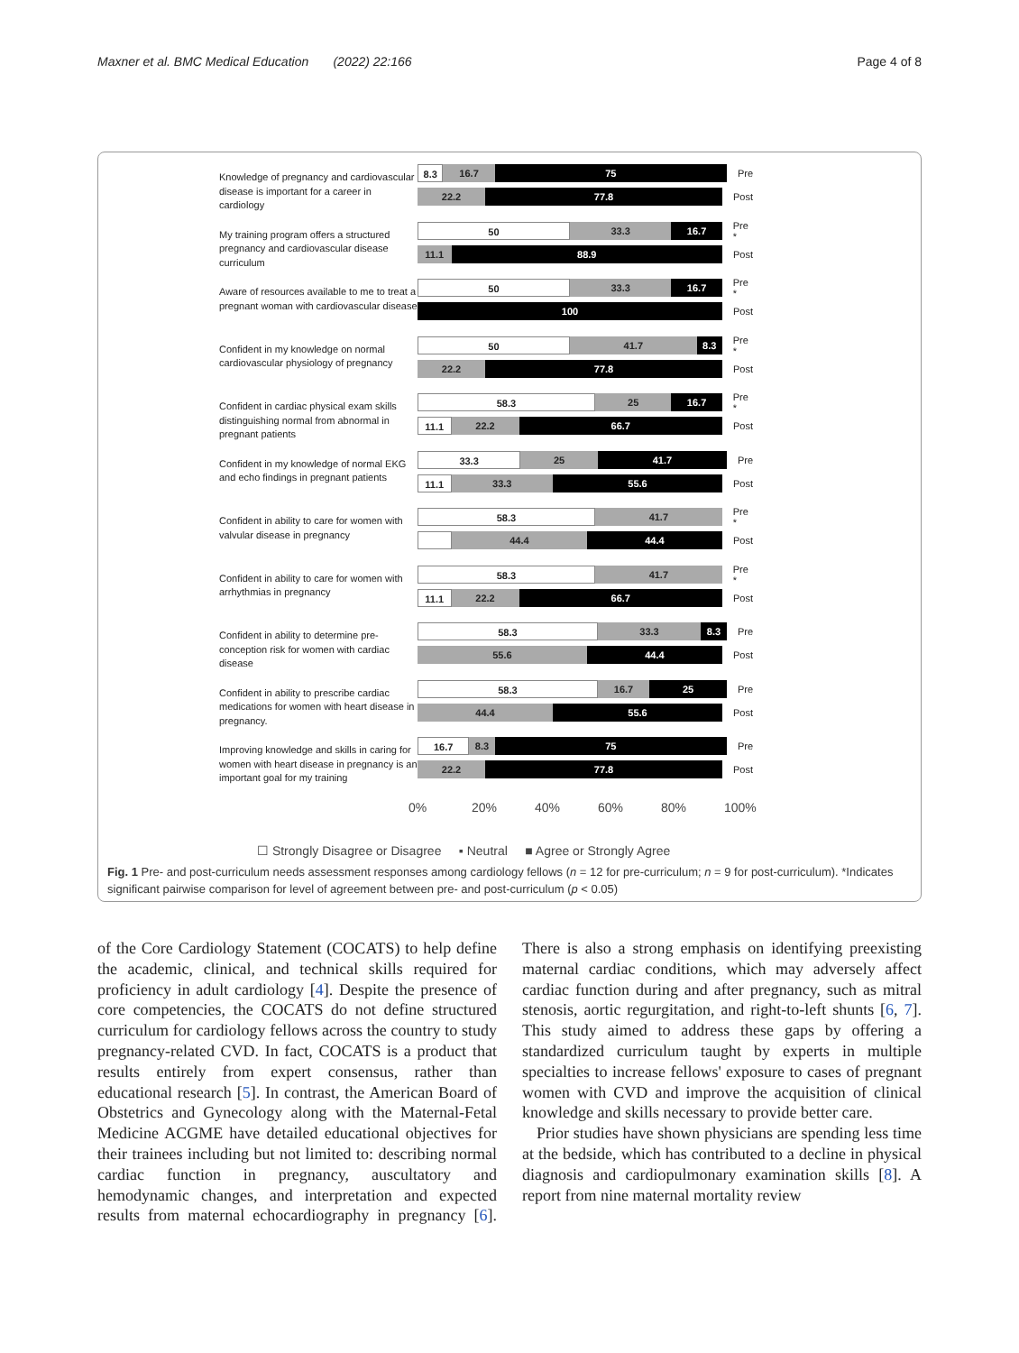Maxner et al. BMC Medical Education (2022) 22:166 Page 4 of 8
Knowledge of pregnancy and cardiovascular disease is important for a career in cardiology
8.3 16.7 75
Pre
22.2 77.8
Post
My training program offers a structured pregnancy and cardiovascular disease curriculum
50 33.3 16.7
Pre *
11.1 88.9
Post
Aware of resources available to me to treat a pregnant woman with cardiovascular disease
50 33.3 16.7
Pre *
100
Post
Confident in my knowledge on normal cardiovascular physiology of pregnancy
50 41.7 8.3
Pre *
22.2 77.8
Post
Confident in cardiac physical exam skills distinguishing normal from abnormal in pregnant patients
58.3 25 16.7
Pre *
11.1 22.2 66.7
Post
Confident in my knowledge of normal EKG and echo findings in pregnant patients
33.3 25 41.7
Pre
11.1 33.3 55.6
Post
Confident in ability to care for women with valvular disease in pregnancy
58.3 41.7
Pre *
44.4 44.4
Post
Confident in ability to care for women with arrhythmias in pregnancy
58.3 41.7
Pre *
11.1 22.2 66.7
Post
Confident in ability to determine pre-conception risk for women with cardiac disease
58.3 33.3 8.3
Pre
55.6 44.4
Post
Confident in ability to prescribe cardiac medications for women with heart disease in pregnancy.
58.3 16.7 25
Pre
44.4 55.6
Post
Improving knowledge and skills in caring for women with heart disease in pregnancy is an important goal for my training
16.7 8.3 75
Pre
22.2 77.8
Post
0% 20% 40% 60% 80% 100%
☐ Strongly Disagree or Disagree ▪ Neutral ■ Agree or Strongly Agree
Fig. 1 Pre- and post-curriculum needs assessment responses among cardiology fellows (n = 12 for pre-curriculum; n = 9 for post-curriculum). *Indicates significant pairwise comparison for level of agreement between pre- and post-curriculum (p < 0.05)
of the Core Cardiology Statement (COCATS) to help define the academic, clinical, and technical skills required for proficiency in adult cardiology [4]. Despite the presence of core competencies, the COCATS do not define structured curriculum for cardiology fellows across the country to study pregnancy-related CVD. In fact, COCATS is a product that results entirely from expert consensus, rather than educational research [5]. In contrast, the American Board of Obstetrics and Gynecology along with the Maternal-Fetal Medicine ACGME have detailed educational objectives for their trainees including but not limited to: describing normal cardiac function in pregnancy, auscultatory and hemodynamic changes, and interpretation and expected results from maternal echocardiography in pregnancy [6]. There is also a strong emphasis on identifying preexisting maternal cardiac conditions, which may adversely affect cardiac function during and after pregnancy, such as mitral stenosis, aortic regurgitation, and right-to-left shunts [6, 7]. This study aimed to address these gaps by offering a standardized curriculum taught by experts in multiple specialties to increase fellows' exposure to cases of pregnant women with CVD and improve the acquisition of clinical knowledge and skills necessary to provide better care.
Prior studies have shown physicians are spending less time at the bedside, which has contributed to a decline in physical diagnosis and cardiopulmonary examination skills [8]. A report from nine maternal mortality review